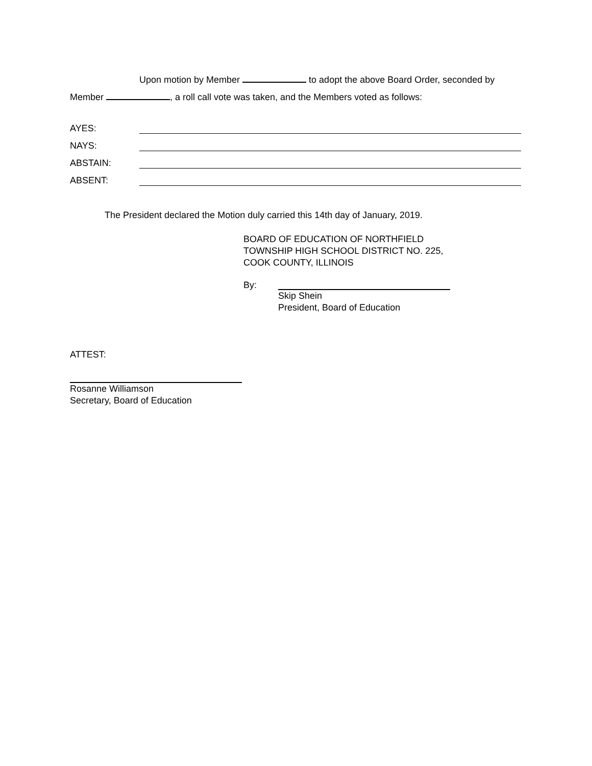Upon motion by Member to adopt the above Board Order, seconded by
Member , a roll call vote was taken, and the Members voted as follows:
AYES:
NAYS:
ABSTAIN:
ABSENT:
The President declared the Motion duly carried this 14th day of January, 2019.
BOARD OF EDUCATION OF NORTHFIELD
TOWNSHIP HIGH SCHOOL DISTRICT NO. 225,
COOK COUNTY, ILLINOIS
By:
Skip Shein
President, Board of Education
ATTEST:
Rosanne Williamson
Secretary, Board of Education